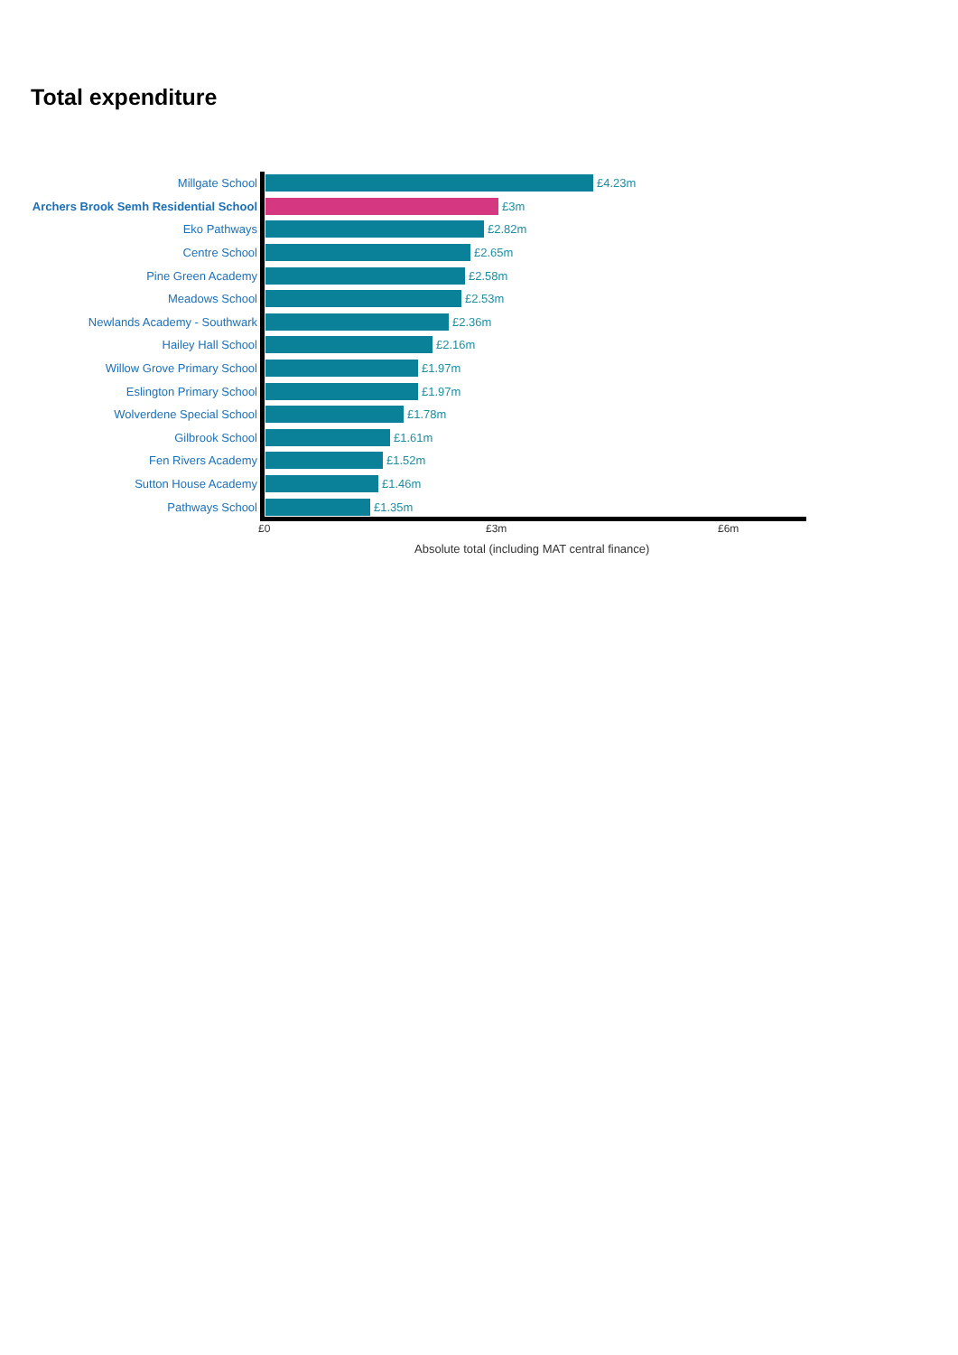Total expenditure
Millgate School £4.23m
Archers Brook Semh Residential School
£3m
Eko Pathways £2.82m
Centre School £2.65m
Pine Green Academy £2.58m
Meadows School £2.53m
Newlands Academy - Southwark £2.36m
Hailey Hall School £2.16m
Willow Grove Primary School £1.97m
Eslington Primary School £1.97m
Wolverdene Special School £1.78m
Gilbrook School £1.61m
Fen Rivers Academy £1.52m
Sutton House Academy £1.46m
Pathways School £1.35m
£0 £3m £6m
Absolute total (including MAT central finance)